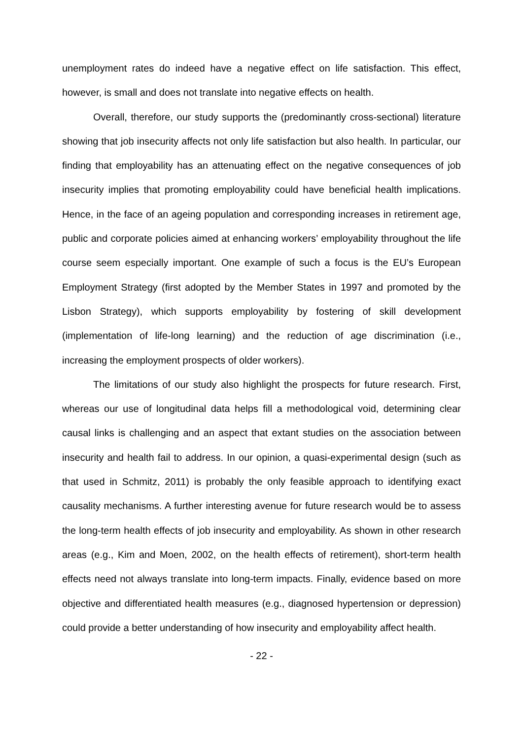unemployment rates do indeed have a negative effect on life satisfaction. This effect, however, is small and does not translate into negative effects on health.
Overall, therefore, our study supports the (predominantly cross-sectional) literature showing that job insecurity affects not only life satisfaction but also health. In particular, our finding that employability has an attenuating effect on the negative consequences of job insecurity implies that promoting employability could have beneficial health implications. Hence, in the face of an ageing population and corresponding increases in retirement age, public and corporate policies aimed at enhancing workers’ employability throughout the life course seem especially important. One example of such a focus is the EU’s European Employment Strategy (first adopted by the Member States in 1997 and promoted by the Lisbon Strategy), which supports employability by fostering of skill development (implementation of life-long learning) and the reduction of age discrimination (i.e., increasing the employment prospects of older workers).
The limitations of our study also highlight the prospects for future research. First, whereas our use of longitudinal data helps fill a methodological void, determining clear causal links is challenging and an aspect that extant studies on the association between insecurity and health fail to address. In our opinion, a quasi-experimental design (such as that used in Schmitz, 2011) is probably the only feasible approach to identifying exact causality mechanisms. A further interesting avenue for future research would be to assess the long-term health effects of job insecurity and employability. As shown in other research areas (e.g., Kim and Moen, 2002, on the health effects of retirement), short-term health effects need not always translate into long-term impacts. Finally, evidence based on more objective and differentiated health measures (e.g., diagnosed hypertension or depression) could provide a better understanding of how insecurity and employability affect health.
- 22 -